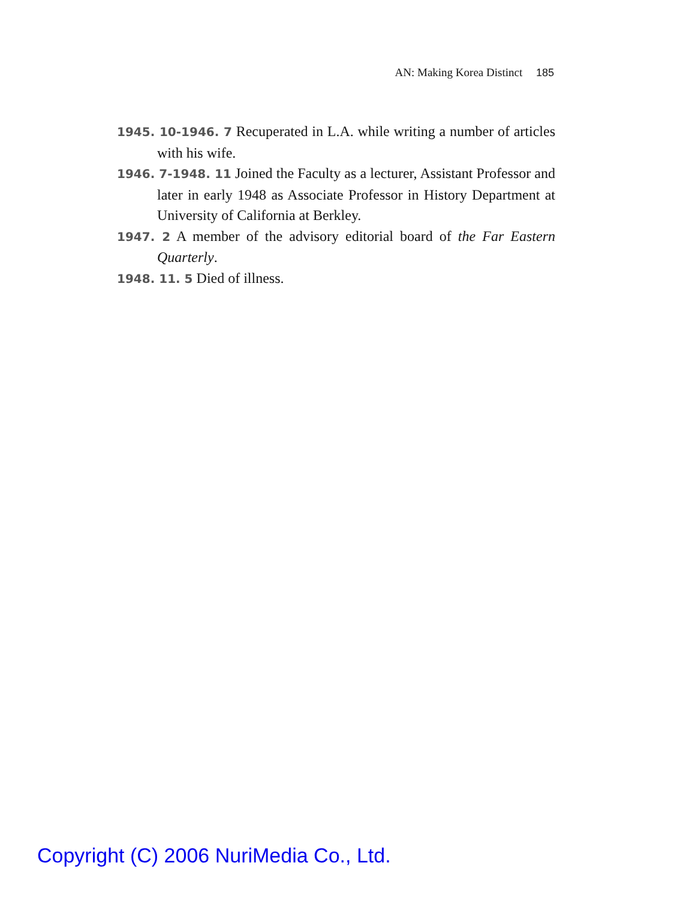AN: Making Korea Distinct 185
1945. 10-1946. 7 Recuperated in L.A. while writing a number of articles with his wife.
1946. 7-1948. 11 Joined the Faculty as a lecturer, Assistant Professor and later in early 1948 as Associate Professor in History Department at University of California at Berkley.
1947. 2 A member of the advisory editorial board of the Far Eastern Quarterly.
1948. 11. 5 Died of illness.
Copyright (C) 2006 NuriMedia Co., Ltd.